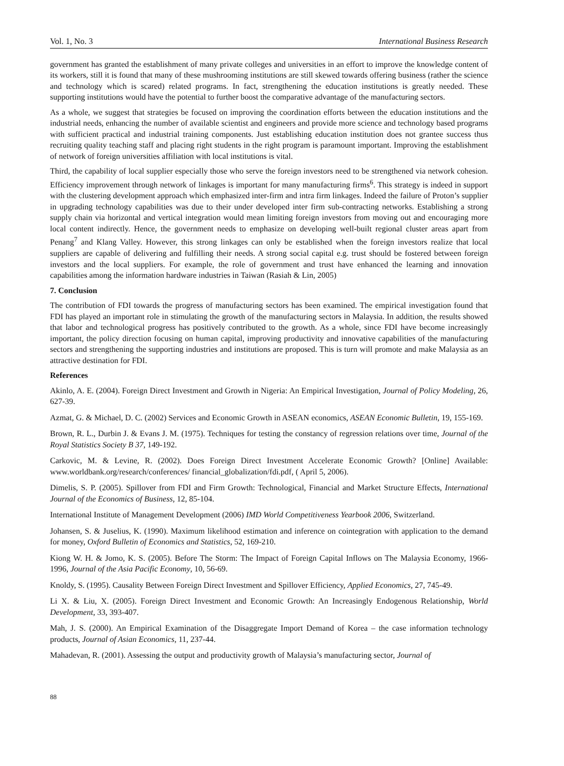Vol. 1, No. 3 International Business Research
government has granted the establishment of many private colleges and universities in an effort to improve the knowledge content of its workers, still it is found that many of these mushrooming institutions are still skewed towards offering business (rather the science and technology which is scared) related programs. In fact, strengthening the education institutions is greatly needed. These supporting institutions would have the potential to further boost the comparative advantage of the manufacturing sectors.
As a whole, we suggest that strategies be focused on improving the coordination efforts between the education institutions and the industrial needs, enhancing the number of available scientist and engineers and provide more science and technology based programs with sufficient practical and industrial training components. Just establishing education institution does not grantee success thus recruiting quality teaching staff and placing right students in the right program is paramount important. Improving the establishment of network of foreign universities affiliation with local institutions is vital.
Third, the capability of local supplier especially those who serve the foreign investors need to be strengthened via network cohesion. Efficiency improvement through network of linkages is important for many manufacturing firms<sup>6</sup>. This strategy is indeed in support with the clustering development approach which emphasized inter-firm and intra firm linkages. Indeed the failure of Proton’s supplier in upgrading technology capabilities was due to their under developed inter firm sub-contracting networks. Establishing a strong supply chain via horizontal and vertical integration would mean limiting foreign investors from moving out and encouraging more local content indirectly. Hence, the government needs to emphasize on developing well-built regional cluster areas apart from Penang<sup>7</sup> and Klang Valley. However, this strong linkages can only be established when the foreign investors realize that local suppliers are capable of delivering and fulfilling their needs. A strong social capital e.g. trust should be fostered between foreign investors and the local suppliers. For example, the role of government and trust have enhanced the learning and innovation capabilities among the information hardware industries in Taiwan (Rasiah & Lin, 2005)
7. Conclusion
The contribution of FDI towards the progress of manufacturing sectors has been examined. The empirical investigation found that FDI has played an important role in stimulating the growth of the manufacturing sectors in Malaysia. In addition, the results showed that labor and technological progress has positively contributed to the growth. As a whole, since FDI have become increasingly important, the policy direction focusing on human capital, improving productivity and innovative capabilities of the manufacturing sectors and strengthening the supporting industries and institutions are proposed. This is turn will promote and make Malaysia as an attractive destination for FDI.
References
Akinlo, A. E. (2004). Foreign Direct Investment and Growth in Nigeria: An Empirical Investigation, Journal of Policy Modeling, 26, 627-39.
Azmat, G. & Michael, D. C. (2002) Services and Economic Growth in ASEAN economics, ASEAN Economic Bulletin, 19, 155-169.
Brown, R. L., Durbin J. & Evans J. M. (1975). Techniques for testing the constancy of regression relations over time, Journal of the Royal Statistics Society B 37, 149-192.
Carkovic, M. & Levine, R. (2002). Does Foreign Direct Investment Accelerate Economic Growth? [Online] Available: www.worldbank.org/research/conferences/ financial_globalization/fdi.pdf, ( April 5, 2006).
Dimelis, S. P. (2005). Spillover from FDI and Firm Growth: Technological, Financial and Market Structure Effects, International Journal of the Economics of Business, 12, 85-104.
International Institute of Management Development (2006) IMD World Competitiveness Yearbook 2006, Switzerland.
Johansen, S. & Juselius, K. (1990). Maximum likelihood estimation and inference on cointegration with application to the demand for money, Oxford Bulletin of Economics and Statistics, 52, 169-210.
Kiong W. H. & Jomo, K. S. (2005). Before The Storm: The Impact of Foreign Capital Inflows on The Malaysia Economy, 1966-1996, Journal of the Asia Pacific Economy, 10, 56-69.
Knoldy, S. (1995). Causality Between Foreign Direct Investment and Spillover Efficiency, Applied Economics, 27, 745-49.
Li X. & Liu, X. (2005). Foreign Direct Investment and Economic Growth: An Increasingly Endogenous Relationship, World Development, 33, 393-407.
Mah, J. S. (2000). An Empirical Examination of the Disaggregate Import Demand of Korea – the case information technology products, Journal of Asian Economics, 11, 237-44.
Mahadevan, R. (2001). Assessing the output and productivity growth of Malaysia’s manufacturing sector, Journal of
88